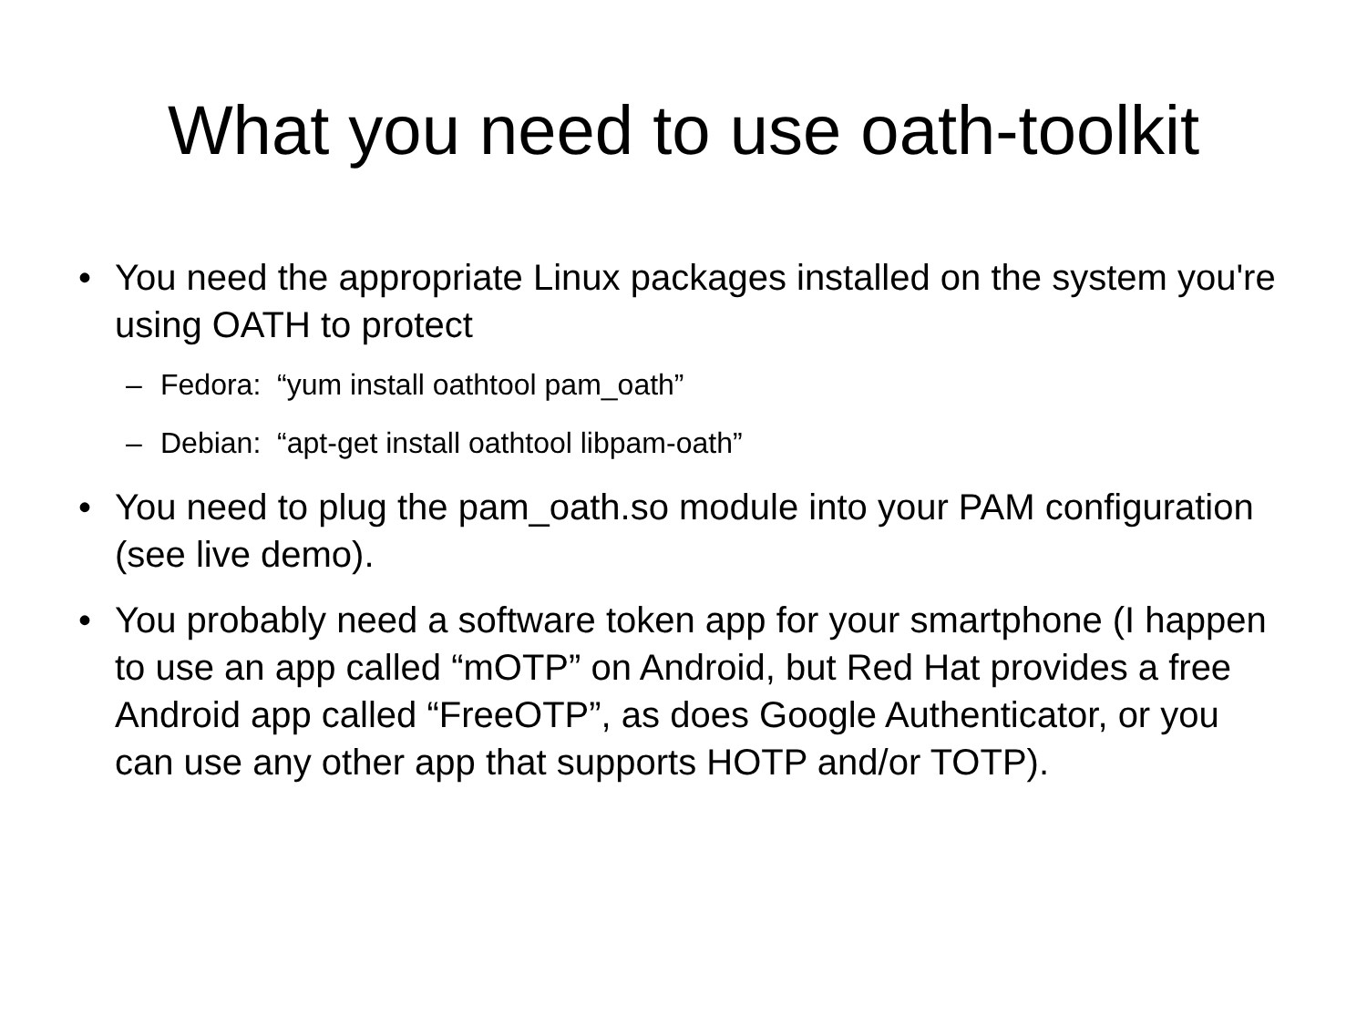What you need to use oath-toolkit
• You need the appropriate Linux packages installed on the system you're using OATH to protect
– Fedora: “yum install oathtool pam_oath”
– Debian: “apt-get install oathtool libpam-oath”
• You need to plug the pam_oath.so module into your PAM configuration (see live demo).
• You probably need a software token app for your smartphone (I happen to use an app called “mOTP” on Android, but Red Hat provides a free Android app called “FreeOTP”, as does Google Authenticator, or you can use any other app that supports HOTP and/or TOTP).